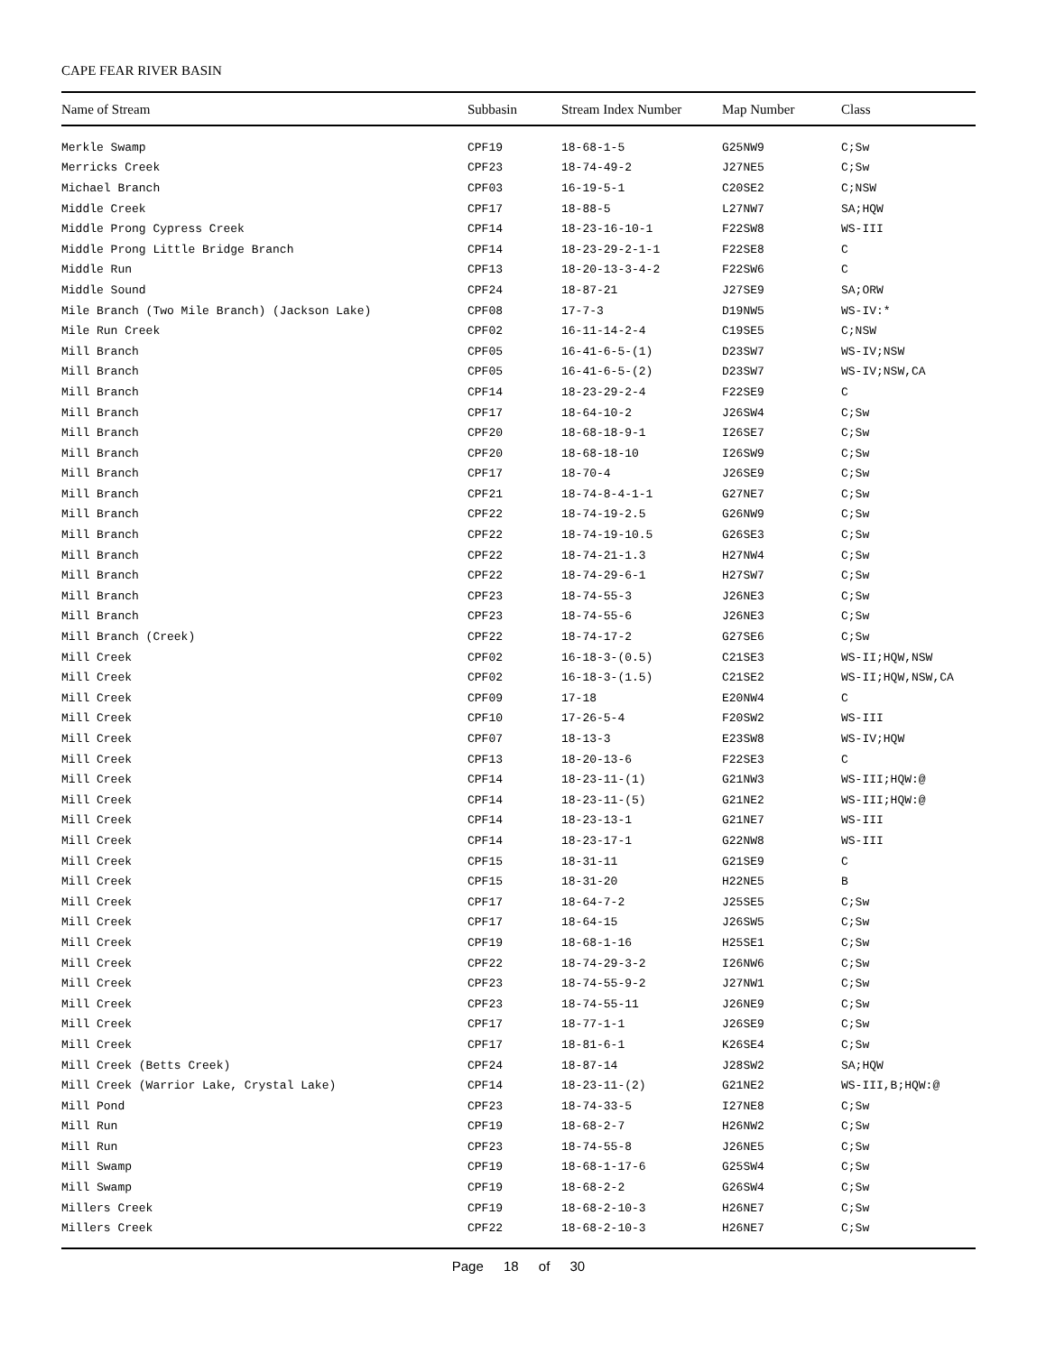CAPE FEAR RIVER BASIN
| Name of Stream | Subbasin | Stream Index Number | Map Number | Class |
| --- | --- | --- | --- | --- |
| Merkle Swamp | CPF19 | 18-68-1-5 | G25NW9 | C;Sw |
| Merricks Creek | CPF23 | 18-74-49-2 | J27NE5 | C;Sw |
| Michael Branch | CPF03 | 16-19-5-1 | C20SE2 | C;NSW |
| Middle Creek | CPF17 | 18-88-5 | L27NW7 | SA;HQW |
| Middle Prong Cypress Creek | CPF14 | 18-23-16-10-1 | F22SW8 | WS-III |
| Middle Prong Little Bridge Branch | CPF14 | 18-23-29-2-1-1 | F22SE8 | C |
| Middle Run | CPF13 | 18-20-13-3-4-2 | F22SW6 | C |
| Middle Sound | CPF24 | 18-87-21 | J27SE9 | SA;ORW |
| Mile Branch (Two Mile Branch) (Jackson Lake) | CPF08 | 17-7-3 | D19NW5 | WS-IV:* |
| Mile Run Creek | CPF02 | 16-11-14-2-4 | C19SE5 | C;NSW |
| Mill Branch | CPF05 | 16-41-6-5-(1) | D23SW7 | WS-IV;NSW |
| Mill Branch | CPF05 | 16-41-6-5-(2) | D23SW7 | WS-IV;NSW,CA |
| Mill Branch | CPF14 | 18-23-29-2-4 | F22SE9 | C |
| Mill Branch | CPF17 | 18-64-10-2 | J26SW4 | C;Sw |
| Mill Branch | CPF20 | 18-68-18-9-1 | I26SE7 | C;Sw |
| Mill Branch | CPF20 | 18-68-18-10 | I26SW9 | C;Sw |
| Mill Branch | CPF17 | 18-70-4 | J26SE9 | C;Sw |
| Mill Branch | CPF21 | 18-74-8-4-1-1 | G27NE7 | C;Sw |
| Mill Branch | CPF22 | 18-74-19-2.5 | G26NW9 | C;Sw |
| Mill Branch | CPF22 | 18-74-19-10.5 | G26SE3 | C;Sw |
| Mill Branch | CPF22 | 18-74-21-1.3 | H27NW4 | C;Sw |
| Mill Branch | CPF22 | 18-74-29-6-1 | H27SW7 | C;Sw |
| Mill Branch | CPF23 | 18-74-55-3 | J26NE3 | C;Sw |
| Mill Branch | CPF23 | 18-74-55-6 | J26NE3 | C;Sw |
| Mill Branch (Creek) | CPF22 | 18-74-17-2 | G27SE6 | C;Sw |
| Mill Creek | CPF02 | 16-18-3-(0.5) | C21SE3 | WS-II;HQW,NSW |
| Mill Creek | CPF02 | 16-18-3-(1.5) | C21SE2 | WS-II;HQW,NSW,CA |
| Mill Creek | CPF09 | 17-18 | E20NW4 | C |
| Mill Creek | CPF10 | 17-26-5-4 | F20SW2 | WS-III |
| Mill Creek | CPF07 | 18-13-3 | E23SW8 | WS-IV;HQW |
| Mill Creek | CPF13 | 18-20-13-6 | F22SE3 | C |
| Mill Creek | CPF14 | 18-23-11-(1) | G21NW3 | WS-III;HQW:@ |
| Mill Creek | CPF14 | 18-23-11-(5) | G21NE2 | WS-III;HQW:@ |
| Mill Creek | CPF14 | 18-23-13-1 | G21NE7 | WS-III |
| Mill Creek | CPF14 | 18-23-17-1 | G22NW8 | WS-III |
| Mill Creek | CPF15 | 18-31-11 | G21SE9 | C |
| Mill Creek | CPF15 | 18-31-20 | H22NE5 | B |
| Mill Creek | CPF17 | 18-64-7-2 | J25SE5 | C;Sw |
| Mill Creek | CPF17 | 18-64-15 | J26SW5 | C;Sw |
| Mill Creek | CPF19 | 18-68-1-16 | H25SE1 | C;Sw |
| Mill Creek | CPF22 | 18-74-29-3-2 | I26NW6 | C;Sw |
| Mill Creek | CPF23 | 18-74-55-9-2 | J27NW1 | C;Sw |
| Mill Creek | CPF23 | 18-74-55-11 | J26NE9 | C;Sw |
| Mill Creek | CPF17 | 18-77-1-1 | J26SE9 | C;Sw |
| Mill Creek | CPF17 | 18-81-6-1 | K26SE4 | C;Sw |
| Mill Creek (Betts Creek) | CPF24 | 18-87-14 | J28SW2 | SA;HQW |
| Mill Creek (Warrior Lake, Crystal Lake) | CPF14 | 18-23-11-(2) | G21NE2 | WS-III,B;HQW:@ |
| Mill Pond | CPF23 | 18-74-33-5 | I27NE8 | C;Sw |
| Mill Run | CPF19 | 18-68-2-7 | H26NW2 | C;Sw |
| Mill Run | CPF23 | 18-74-55-8 | J26NE5 | C;Sw |
| Mill Swamp | CPF19 | 18-68-1-17-6 | G25SW4 | C;Sw |
| Mill Swamp | CPF19 | 18-68-2-2 | G26SW4 | C;Sw |
| Millers Creek | CPF19 | 18-68-2-10-3 | H26NE7 | C;Sw |
| Millers Creek | CPF22 | 18-68-2-10-3 | H26NE7 | C;Sw |
Page 18 of 30